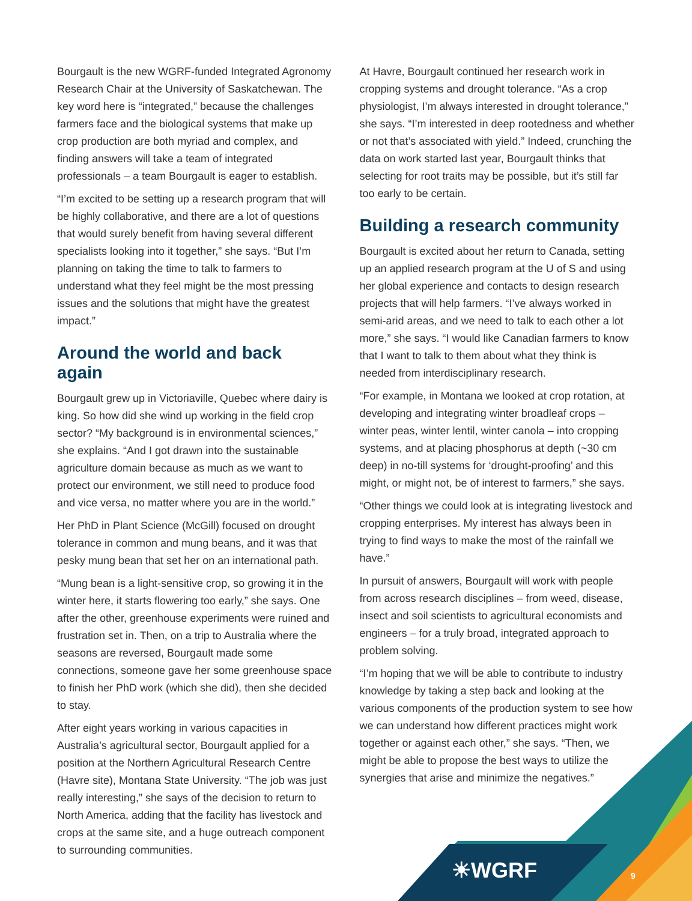☀WGRF 9
Bourgault is the new WGRF-funded Integrated Agronomy Research Chair at the University of Saskatchewan. The key word here is “integrated,” because the challenges farmers face and the biological systems that make up crop production are both myriad and complex, and finding answers will take a team of integrated professionals – a team Bourgault is eager to establish.
“I’m excited to be setting up a research program that will be highly collaborative, and there are a lot of questions that would surely benefit from having several different specialists looking into it together,” she says. “But I’m planning on taking the time to talk to farmers to understand what they feel might be the most pressing issues and the solutions that might have the greatest impact.”
Around the world and back again
Bourgault grew up in Victoriaville, Quebec where dairy is king. So how did she wind up working in the field crop sector? “My background is in environmental sciences,” she explains. “And I got drawn into the sustainable agriculture domain because as much as we want to protect our environment, we still need to produce food and vice versa, no matter where you are in the world.”
Her PhD in Plant Science (McGill) focused on drought tolerance in common and mung beans, and it was that pesky mung bean that set her on an international path.
“Mung bean is a light-sensitive crop, so growing it in the winter here, it starts flowering too early,” she says. One after the other, greenhouse experiments were ruined and frustration set in. Then, on a trip to Australia where the seasons are reversed, Bourgault made some connections, someone gave her some greenhouse space to finish her PhD work (which she did), then she decided to stay.
After eight years working in various capacities in Australia’s agricultural sector, Bourgault applied for a position at the Northern Agricultural Research Centre (Havre site), Montana State University. “The job was just really interesting,” she says of the decision to return to North America, adding that the facility has livestock and crops at the same site, and a huge outreach component to surrounding communities.
At Havre, Bourgault continued her research work in cropping systems and drought tolerance. “As a crop physiologist, I’m always interested in drought tolerance,” she says. “I’m interested in deep rootedness and whether or not that’s associated with yield.” Indeed, crunching the data on work started last year, Bourgault thinks that selecting for root traits may be possible, but it’s still far too early to be certain.
Building a research community
Bourgault is excited about her return to Canada, setting up an applied research program at the U of S and using her global experience and contacts to design research projects that will help farmers. “I’ve always worked in semi-arid areas, and we need to talk to each other a lot more,” she says. “I would like Canadian farmers to know that I want to talk to them about what they think is needed from interdisciplinary research.
“For example, in Montana we looked at crop rotation, at developing and integrating winter broadleaf crops – winter peas, winter lentil, winter canola – into cropping systems, and at placing phosphorus at depth (~30 cm deep) in no-till systems for ‘drought-proofing’ and this might, or might not, be of interest to farmers,” she says.
“Other things we could look at is integrating livestock and cropping enterprises. My interest has always been in trying to find ways to make the most of the rainfall we have.”
In pursuit of answers, Bourgault will work with people from across research disciplines – from weed, disease, insect and soil scientists to agricultural economists and engineers – for a truly broad, integrated approach to problem solving.
“I’m hoping that we will be able to contribute to industry knowledge by taking a step back and looking at the various components of the production system to see how we can understand how different practices might work together or against each other,” she says. “Then, we might be able to propose the best ways to utilize the synergies that arise and minimize the negatives.”